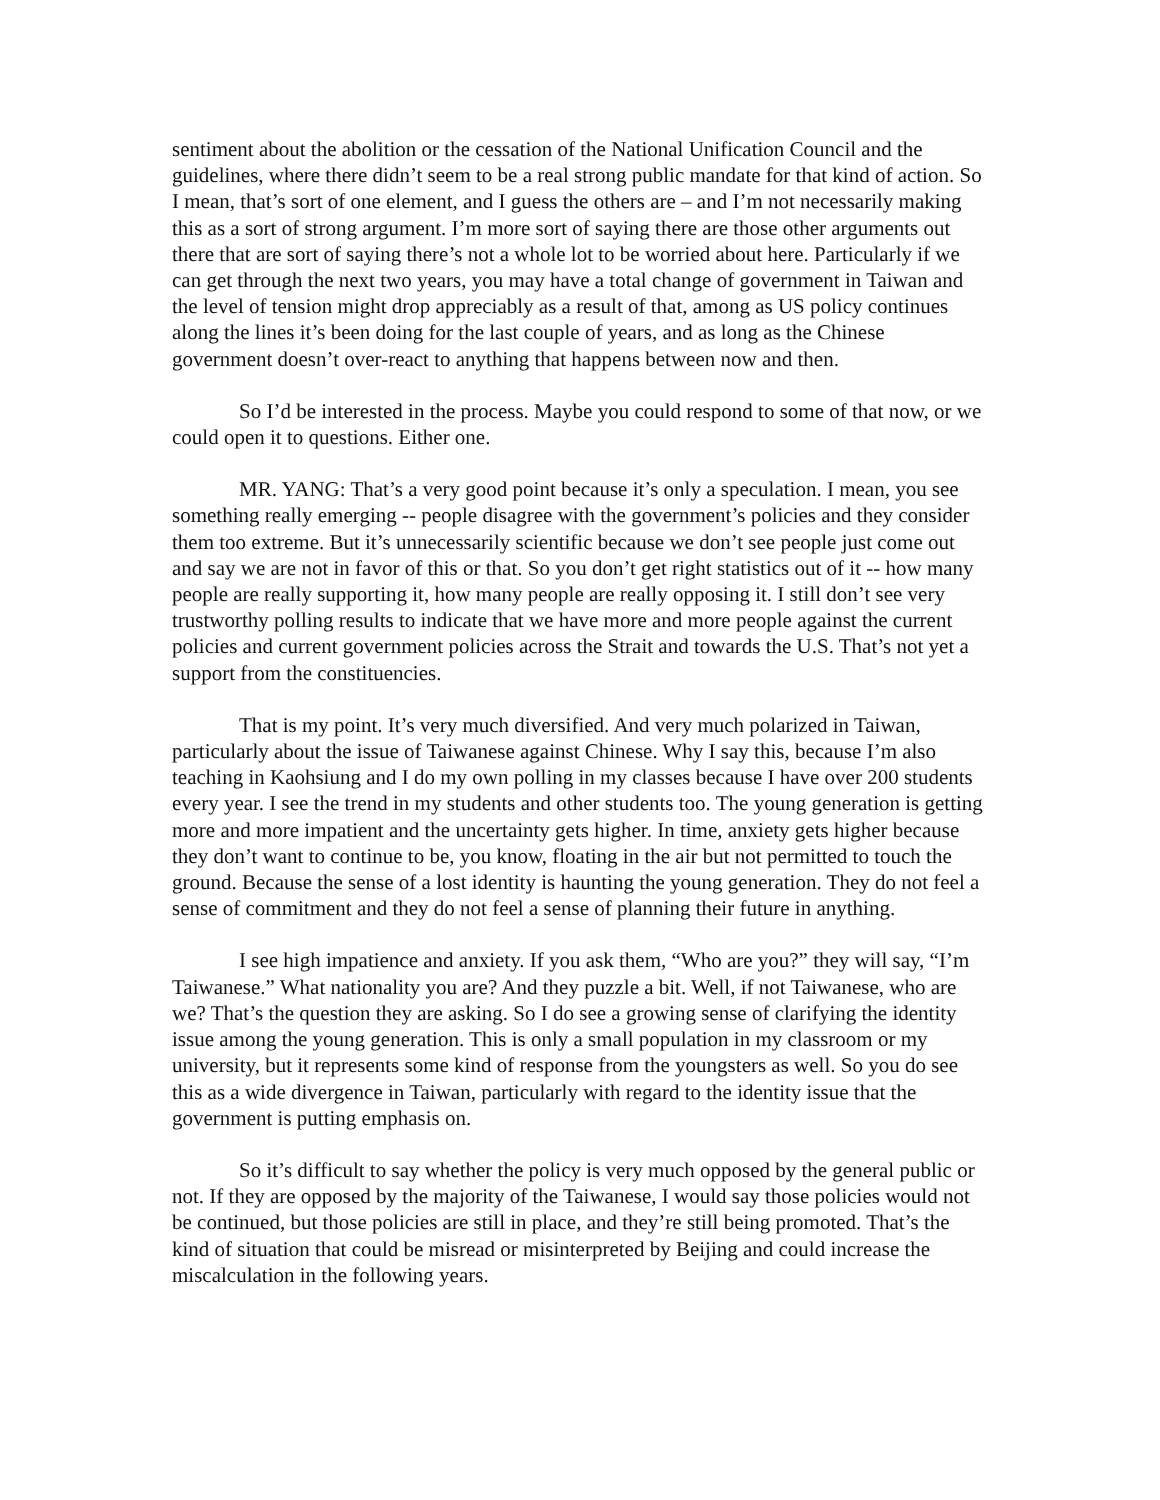sentiment about the abolition or the cessation of the National Unification Council and the guidelines, where there didn’t seem to be a real strong public mandate for that kind of action. So I mean, that’s sort of one element, and I guess the others are – and I’m not necessarily making this as a sort of strong argument. I’m more sort of saying there are those other arguments out there that are sort of saying there’s not a whole lot to be worried about here. Particularly if we can get through the next two years, you may have a total change of government in Taiwan and the level of tension might drop appreciably as a result of that, among as US policy continues along the lines it’s been doing for the last couple of years, and as long as the Chinese government doesn’t over-react to anything that happens between now and then.
So I’d be interested in the process. Maybe you could respond to some of that now, or we could open it to questions. Either one.
MR. YANG: That’s a very good point because it’s only a speculation. I mean, you see something really emerging -- people disagree with the government’s policies and they consider them too extreme. But it’s unnecessarily scientific because we don’t see people just come out and say we are not in favor of this or that. So you don’t get right statistics out of it -- how many people are really supporting it, how many people are really opposing it. I still don’t see very trustworthy polling results to indicate that we have more and more people against the current policies and current government policies across the Strait and towards the U.S. That’s not yet a support from the constituencies.
That is my point. It’s very much diversified. And very much polarized in Taiwan, particularly about the issue of Taiwanese against Chinese. Why I say this, because I’m also teaching in Kaohsiung and I do my own polling in my classes because I have over 200 students every year. I see the trend in my students and other students too. The young generation is getting more and more impatient and the uncertainty gets higher. In time, anxiety gets higher because they don’t want to continue to be, you know, floating in the air but not permitted to touch the ground. Because the sense of a lost identity is haunting the young generation. They do not feel a sense of commitment and they do not feel a sense of planning their future in anything.
I see high impatience and anxiety. If you ask them, “Who are you?” they will say, “I’m Taiwanese.” What nationality you are? And they puzzle a bit. Well, if not Taiwanese, who are we? That’s the question they are asking. So I do see a growing sense of clarifying the identity issue among the young generation. This is only a small population in my classroom or my university, but it represents some kind of response from the youngsters as well. So you do see this as a wide divergence in Taiwan, particularly with regard to the identity issue that the government is putting emphasis on.
So it’s difficult to say whether the policy is very much opposed by the general public or not. If they are opposed by the majority of the Taiwanese, I would say those policies would not be continued, but those policies are still in place, and they’re still being promoted. That’s the kind of situation that could be misread or misinterpreted by Beijing and could increase the miscalculation in the following years.